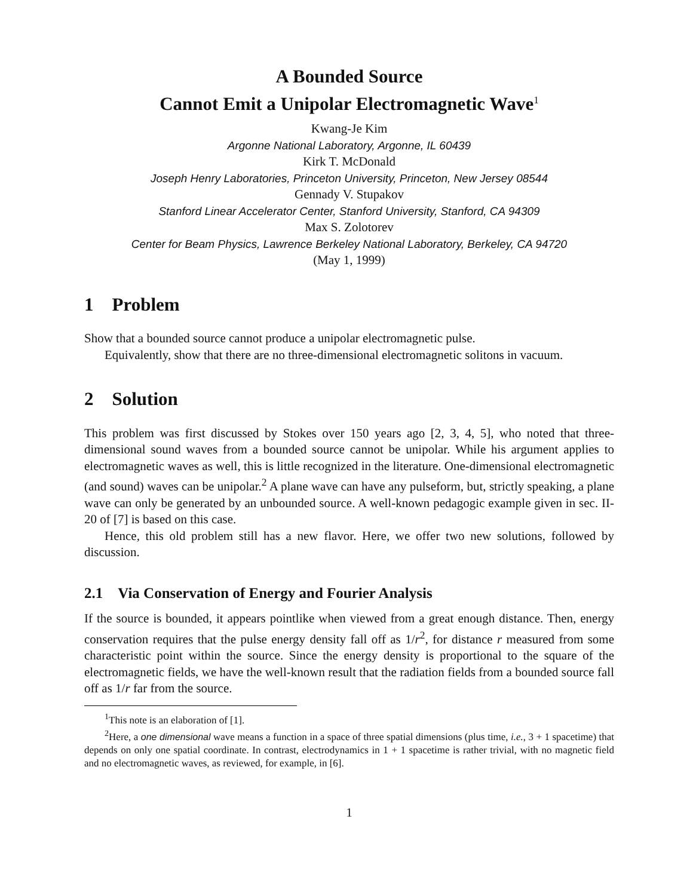A Bounded Source
Cannot Emit a Unipolar Electromagnetic Wave<sup>1</sup>
Kwang-Je Kim
Argonne National Laboratory, Argonne, IL 60439
Kirk T. McDonald
Joseph Henry Laboratories, Princeton University, Princeton, New Jersey 08544
Gennady V. Stupakov
Stanford Linear Accelerator Center, Stanford University, Stanford, CA 94309
Max S. Zolotorev
Center for Beam Physics, Lawrence Berkeley National Laboratory, Berkeley, CA 94720
(May 1, 1999)
1 Problem
Show that a bounded source cannot produce a unipolar electromagnetic pulse.
Equivalently, show that there are no three-dimensional electromagnetic solitons in vacuum.
2 Solution
This problem was first discussed by Stokes over 150 years ago [2, 3, 4, 5], who noted that three-dimensional sound waves from a bounded source cannot be unipolar. While his argument applies to electromagnetic waves as well, this is little recognized in the literature. One-dimensional electromagnetic (and sound) waves can be unipolar.<sup>2</sup> A plane wave can have any pulseform, but, strictly speaking, a plane wave can only be generated by an unbounded source. A well-known pedagogic example given in sec. II-20 of [7] is based on this case.
Hence, this old problem still has a new flavor. Here, we offer two new solutions, followed by discussion.
2.1 Via Conservation of Energy and Fourier Analysis
If the source is bounded, it appears pointlike when viewed from a great enough distance. Then, energy conservation requires that the pulse energy density fall off as 1/r<sup>2</sup>, for distance r measured from some characteristic point within the source. Since the energy density is proportional to the square of the electromagnetic fields, we have the well-known result that the radiation fields from a bounded source fall off as 1/r far from the source.
<sup>1</sup> This note is an elaboration of [1].
<sup>2</sup> Here, a one dimensional wave means a function in a space of three spatial dimensions (plus time, i.e., 3 + 1 spacetime) that depends on only one spatial coordinate. In contrast, electrodynamics in 1 + 1 spacetime is rather trivial, with no magnetic field and no electromagnetic waves, as reviewed, for example, in [6].
1